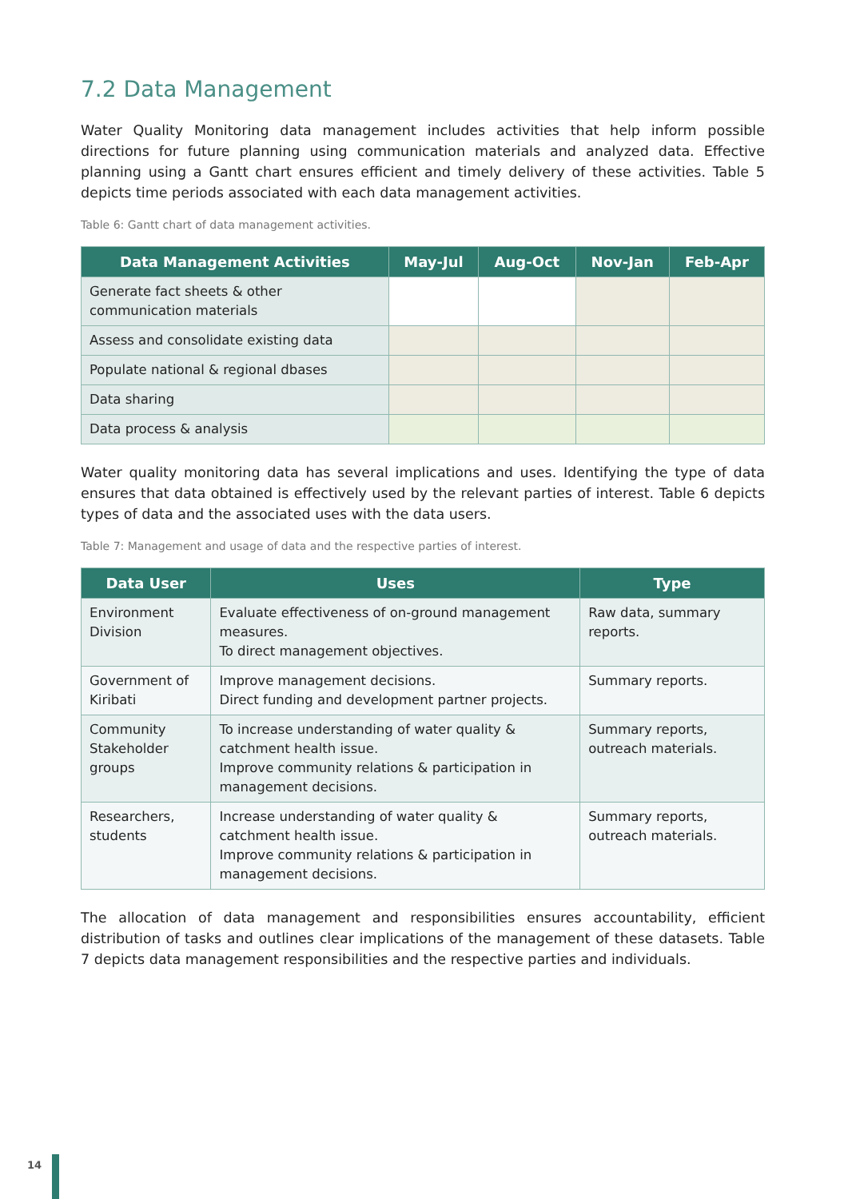7.2 Data Management
Water Quality Monitoring data management includes activities that help inform possible directions for future planning using communication materials and analyzed data. Effective planning using a Gantt chart ensures efficient and timely delivery of these activities. Table 5 depicts time periods associated with each data management activities.
Table 6: Gantt chart of data management activities.
| Data Management Activities | May-Jul | Aug-Oct | Nov-Jan | Feb-Apr |
| --- | --- | --- | --- | --- |
| Generate fact sheets & other communication materials | | | | |
| Assess and consolidate existing data | | | | |
| Populate national & regional dbases | | | | |
| Data sharing | | | | |
| Data process & analysis | | | | |
Water quality monitoring data has several implications and uses. Identifying the type of data ensures that data obtained is effectively used by the relevant parties of interest. Table 6 depicts types of data and the associated uses with the data users.
Table 7: Management and usage of data and the respective parties of interest.
| Data User | Uses | Type |
| --- | --- | --- |
| Environment Division | Evaluate effectiveness of on-ground management measures. To direct management objectives. | Raw data, summary reports. |
| Government of Kiribati | Improve management decisions. Direct funding and development partner projects. | Summary reports. |
| Community Stakeholder groups | To increase understanding of water quality & catchment health issue. Improve community relations & participation in management decisions. | Summary reports, outreach materials. |
| Researchers, students | Increase understanding of water quality & catchment health issue. Improve community relations & participation in management decisions. | Summary reports, outreach materials. |
The allocation of data management and responsibilities ensures accountability, efficient distribution of tasks and outlines clear implications of the management of these datasets. Table 7 depicts data management responsibilities and the respective parties and individuals.
14